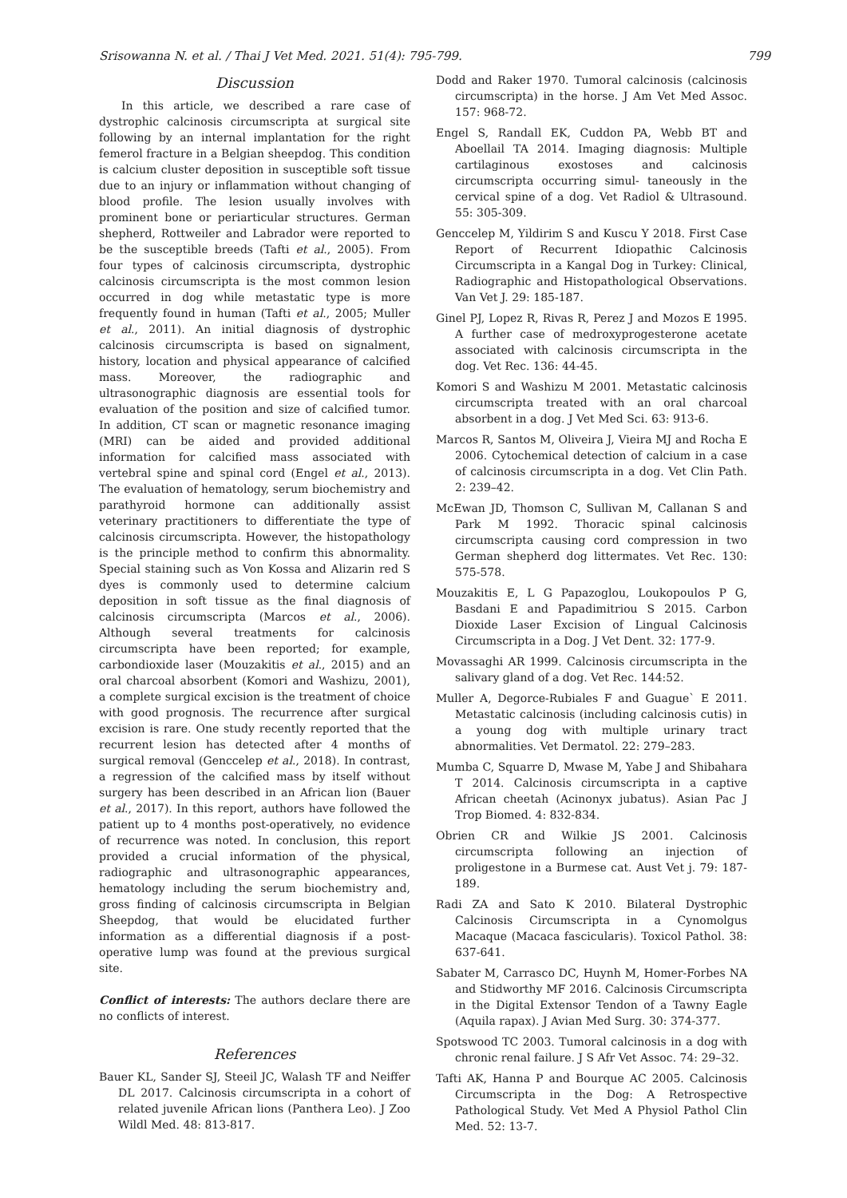Srisowanna N. et al. / Thai J Vet Med. 2021. 51(4): 795-799. 799
Discussion
In this article, we described a rare case of dystrophic calcinosis circumscripta at surgical site following by an internal implantation for the right femerol fracture in a Belgian sheepdog. This condition is calcium cluster deposition in susceptible soft tissue due to an injury or inflammation without changing of blood profile. The lesion usually involves with prominent bone or periarticular structures. German shepherd, Rottweiler and Labrador were reported to be the susceptible breeds (Tafti et al., 2005). From four types of calcinosis circumscripta, dystrophic calcinosis circumscripta is the most common lesion occurred in dog while metastatic type is more frequently found in human (Tafti et al., 2005; Muller et al., 2011). An initial diagnosis of dystrophic calcinosis circumscripta is based on signalment, history, location and physical appearance of calcified mass. Moreover, the radiographic and ultrasonographic diagnosis are essential tools for evaluation of the position and size of calcified tumor. In addition, CT scan or magnetic resonance imaging (MRI) can be aided and provided additional information for calcified mass associated with vertebral spine and spinal cord (Engel et al., 2013). The evaluation of hematology, serum biochemistry and parathyroid hormone can additionally assist veterinary practitioners to differentiate the type of calcinosis circumscripta. However, the histopathology is the principle method to confirm this abnormality. Special staining such as Von Kossa and Alizarin red S dyes is commonly used to determine calcium deposition in soft tissue as the final diagnosis of calcinosis circumscripta (Marcos et al., 2006). Although several treatments for calcinosis circumscripta have been reported; for example, carbondioxide laser (Mouzakitis et al., 2015) and an oral charcoal absorbent (Komori and Washizu, 2001), a complete surgical excision is the treatment of choice with good prognosis. The recurrence after surgical excision is rare. One study recently reported that the recurrent lesion has detected after 4 months of surgical removal (Genccelep et al., 2018). In contrast, a regression of the calcified mass by itself without surgery has been described in an African lion (Bauer et al., 2017). In this report, authors have followed the patient up to 4 months post-operatively, no evidence of recurrence was noted. In conclusion, this report provided a crucial information of the physical, radiographic and ultrasonographic appearances, hematology including the serum biochemistry and, gross finding of calcinosis circumscripta in Belgian Sheepdog, that would be elucidated further information as a differential diagnosis if a post-operative lump was found at the previous surgical site.
Conflict of interests: The authors declare there are no conflicts of interest.
References
Bauer KL, Sander SJ, Steeil JC, Walash TF and Neiffer DL 2017. Calcinosis circumscripta in a cohort of related juvenile African lions (Panthera Leo). J Zoo Wildl Med. 48: 813-817.
Dodd and Raker 1970. Tumoral calcinosis (calcinosis circumscripta) in the horse. J Am Vet Med Assoc. 157: 968-72.
Engel S, Randall EK, Cuddon PA, Webb BT and Aboellail TA 2014. Imaging diagnosis: Multiple cartilaginous exostoses and calcinosis circumscripta occurring simul- taneously in the cervical spine of a dog. Vet Radiol & Ultrasound. 55: 305-309.
Genccelep M, Yildirim S and Kuscu Y 2018. First Case Report of Recurrent Idiopathic Calcinosis Circumscripta in a Kangal Dog in Turkey: Clinical, Radiographic and Histopathological Observations. Van Vet J. 29: 185-187.
Ginel PJ, Lopez R, Rivas R, Perez J and Mozos E 1995. A further case of medroxyprogesterone acetate associated with calcinosis circumscripta in the dog. Vet Rec. 136: 44-45.
Komori S and Washizu M 2001. Metastatic calcinosis circumscripta treated with an oral charcoal absorbent in a dog. J Vet Med Sci. 63: 913-6.
Marcos R, Santos M, Oliveira J, Vieira MJ and Rocha E 2006. Cytochemical detection of calcium in a case of calcinosis circumscripta in a dog. Vet Clin Path. 2: 239–42.
McEwan JD, Thomson C, Sullivan M, Callanan S and Park M 1992. Thoracic spinal calcinosis circumscripta causing cord compression in two German shepherd dog littermates. Vet Rec. 130: 575-578.
Mouzakitis E, L G Papazoglou, Loukopoulos P G, Basdani E and Papadimitriou S 2015. Carbon Dioxide Laser Excision of Lingual Calcinosis Circumscripta in a Dog. J Vet Dent. 32: 177-9.
Movassaghi AR 1999. Calcinosis circumscripta in the salivary gland of a dog. Vet Rec. 144:52.
Muller A, Degorce-Rubiales F and Guague` E 2011. Metastatic calcinosis (including calcinosis cutis) in a young dog with multiple urinary tract abnormalities. Vet Dermatol. 22: 279–283.
Mumba C, Squarre D, Mwase M, Yabe J and Shibahara T 2014. Calcinosis circumscripta in a captive African cheetah (Acinonyx jubatus). Asian Pac J Trop Biomed. 4: 832-834.
Obrien CR and Wilkie JS 2001. Calcinosis circumscripta following an injection of proligestone in a Burmese cat. Aust Vet j. 79: 187-189.
Radi ZA and Sato K 2010. Bilateral Dystrophic Calcinosis Circumscripta in a Cynomolgus Macaque (Macaca fascicularis). Toxicol Pathol. 38: 637-641.
Sabater M, Carrasco DC, Huynh M, Homer-Forbes NA and Stidworthy MF 2016. Calcinosis Circumscripta in the Digital Extensor Tendon of a Tawny Eagle (Aquila rapax). J Avian Med Surg. 30: 374-377.
Spotswood TC 2003. Tumoral calcinosis in a dog with chronic renal failure. J S Afr Vet Assoc. 74: 29–32.
Tafti AK, Hanna P and Bourque AC 2005. Calcinosis Circumscripta in the Dog: A Retrospective Pathological Study. Vet Med A Physiol Pathol Clin Med. 52: 13-7.